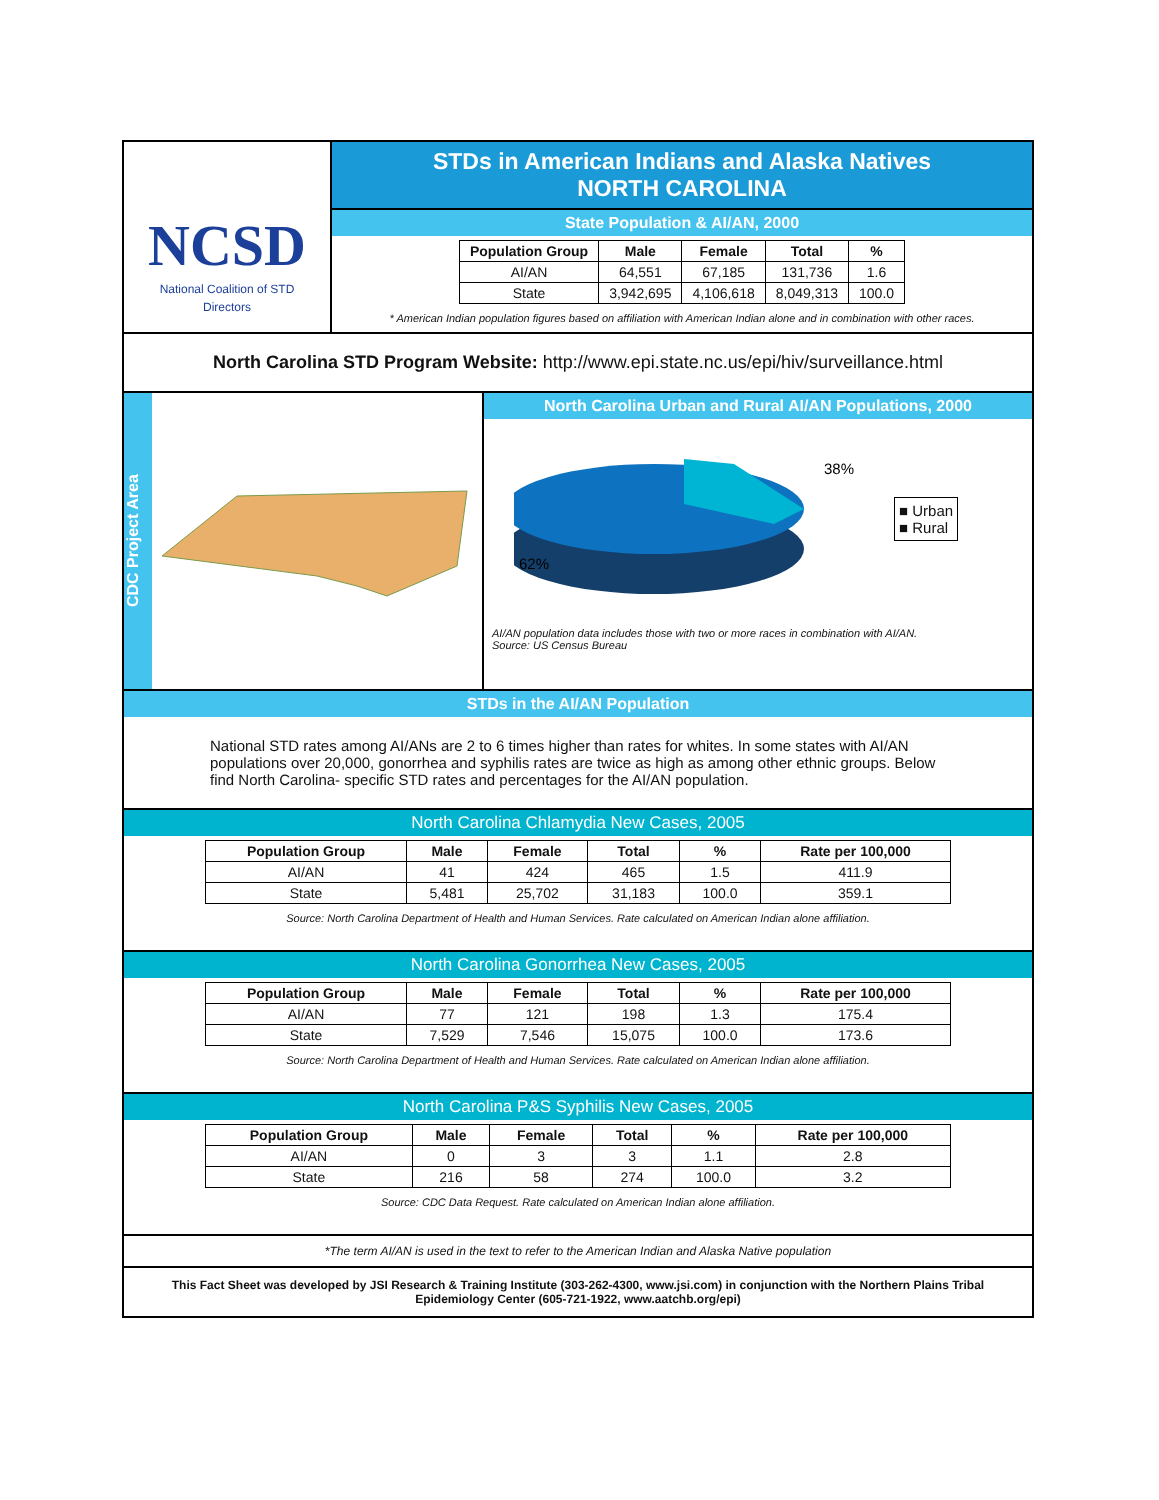NCSD
National Coalition of STD Directors
STDs in American Indians and Alaska Natives
NORTH CAROLINA
State Population & AI/AN, 2000
| Population Group | Male | Female | Total | % |
| --- | --- | --- | --- | --- |
| AI/AN | 64,551 | 67,185 | 131,736 | 1.6 |
| State | 3,942,695 | 4,106,618 | 8,049,313 | 100.0 |
* American Indian population figures based on affiliation with American Indian alone and in combination with other races.
North Carolina STD Program Website: http://www.epi.state.nc.us/epi/hiv/surveillance.html
CDC Project Area
North Carolina Urban and Rural AI/AN Populations, 2000
62%
38%
■ Urban
■ Rural
AI/AN population data includes those with two or more races in combination with AI/AN.
Source: US Census Bureau
STDs in the AI/AN Population
National STD rates among AI/ANs are 2 to 6 times higher than rates for whites. In some states with AI/AN populations over 20,000, gonorrhea and syphilis rates are twice as high as among other ethnic groups. Below find North Carolina- specific STD rates and percentages for the AI/AN population.
North Carolina Chlamydia New Cases, 2005
| Population Group | Male | Female | Total | % | Rate per 100,000 |
| --- | --- | --- | --- | --- | --- |
| AI/AN | 41 | 424 | 465 | 1.5 | 411.9 |
| State | 5,481 | 25,702 | 31,183 | 100.0 | 359.1 |
Source: North Carolina Department of Health and Human Services. Rate calculated on American Indian alone affiliation.
North Carolina Gonorrhea New Cases, 2005
| Population Group | Male | Female | Total | % | Rate per 100,000 |
| --- | --- | --- | --- | --- | --- |
| AI/AN | 77 | 121 | 198 | 1.3 | 175.4 |
| State | 7,529 | 7,546 | 15,075 | 100.0 | 173.6 |
Source: North Carolina Department of Health and Human Services. Rate calculated on American Indian alone affiliation.
North Carolina P&S Syphilis New Cases, 2005
| Population Group | Male | Female | Total | % | Rate per 100,000 |
| --- | --- | --- | --- | --- | --- |
| AI/AN | 0 | 3 | 3 | 1.1 | 2.8 |
| State | 216 | 58 | 274 | 100.0 | 3.2 |
Source: CDC Data Request. Rate calculated on American Indian alone affiliation.
*The term AI/AN is used in the text to refer to the American Indian and Alaska Native population
This Fact Sheet was developed by JSI Research & Training Institute (303-262-4300, www.jsi.com) in conjunction with the Northern Plains Tribal Epidemiology Center (605-721-1922, www.aatchb.org/epi)